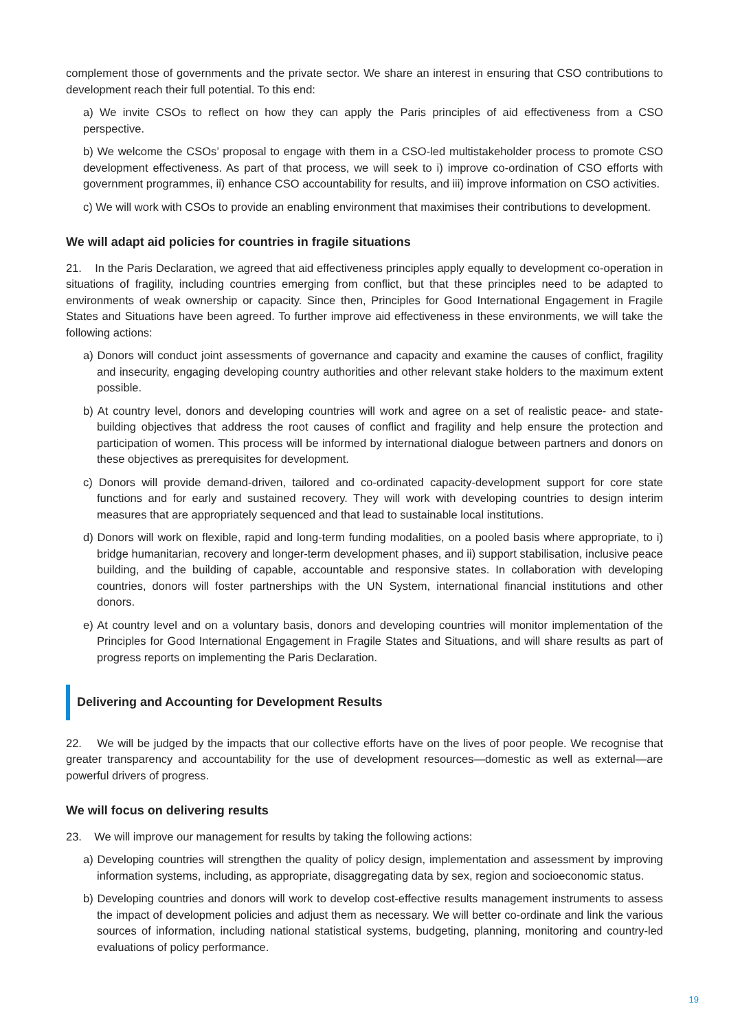complement those of governments and the private sector. We share an interest in ensuring that CSO contributions to development reach their full potential. To this end:
a) We invite CSOs to reflect on how they can apply the Paris principles of aid effectiveness from a CSO perspective.
b) We welcome the CSOs’ proposal to engage with them in a CSO-led multistakeholder process to promote CSO development effectiveness. As part of that process, we will seek to i) improve co-ordination of CSO efforts with government programmes, ii) enhance CSO accountability for results, and iii) improve information on CSO activities.
c) We will work with CSOs to provide an enabling environment that maximises their contributions to development.
We will adapt aid policies for countries in fragile situations
21. In the Paris Declaration, we agreed that aid effectiveness principles apply equally to development co-operation in situations of fragility, including countries emerging from conflict, but that these principles need to be adapted to environments of weak ownership or capacity. Since then, Principles for Good International Engagement in Fragile States and Situations have been agreed. To further improve aid effectiveness in these environments, we will take the following actions:
a) Donors will conduct joint assessments of governance and capacity and examine the causes of conflict, fragility and insecurity, engaging developing country authorities and other relevant stake holders to the maximum extent possible.
b) At country level, donors and developing countries will work and agree on a set of realistic peace- and state-building objectives that address the root causes of conflict and fragility and help ensure the protection and participation of women. This process will be informed by international dialogue between partners and donors on these objectives as prerequisites for development.
c) Donors will provide demand-driven, tailored and co-ordinated capacity-development support for core state functions and for early and sustained recovery. They will work with developing countries to design interim measures that are appropriately sequenced and that lead to sustainable local institutions.
d) Donors will work on flexible, rapid and long-term funding modalities, on a pooled basis where appropriate, to i) bridge humanitarian, recovery and longer-term development phases, and ii) support stabilisation, inclusive peace building, and the building of capable, accountable and responsive states. In collaboration with developing countries, donors will foster partnerships with the UN System, international financial institutions and other donors.
e) At country level and on a voluntary basis, donors and developing countries will monitor implementation of the Principles for Good International Engagement in Fragile States and Situations, and will share results as part of progress reports on implementing the Paris Declaration.
Delivering and Accounting for Development Results
22. We will be judged by the impacts that our collective efforts have on the lives of poor people. We recognise that greater transparency and accountability for the use of development resources—domestic as well as external—are powerful drivers of progress.
We will focus on delivering results
23. We will improve our management for results by taking the following actions:
a) Developing countries will strengthen the quality of policy design, implementation and assessment by improving information systems, including, as appropriate, disaggregating data by sex, region and socioeconomic status.
b) Developing countries and donors will work to develop cost-effective results management instruments to assess the impact of development policies and adjust them as necessary. We will better co-ordinate and link the various sources of information, including national statistical systems, budgeting, planning, monitoring and country-led evaluations of policy performance.
19